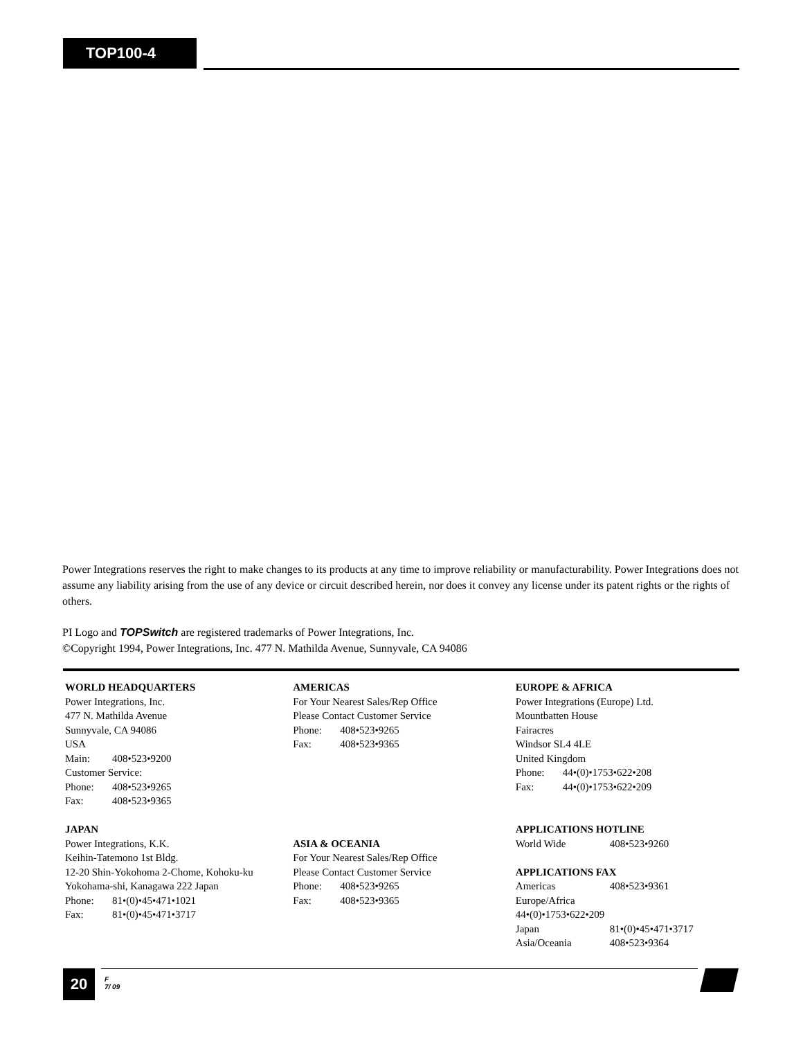TOP100-4
Power Integrations reserves the right to make changes to its products at any time to improve reliability or manufacturability. Power Integrations does not assume any liability arising from the use of any device or circuit described herein, nor does it convey any license under its patent rights or the rights of others.
PI Logo and TOPSwitch are registered trademarks of Power Integrations, Inc.
©Copyright 1994, Power Integrations, Inc. 477 N. Mathilda Avenue, Sunnyvale, CA 94086
WORLD HEADQUARTERS
Power Integrations, Inc.
477 N. Mathilda Avenue
Sunnyvale, CA 94086
USA
Main: 408•523•9200
Customer Service:
Phone: 408•523•9265
Fax: 408•523•9365
JAPAN
Power Integrations, K.K.
Keihin-Tatemono 1st Bldg.
12-20 Shin-Yokohoma 2-Chome, Kohoku-ku
Yokohama-shi, Kanagawa 222 Japan
Phone: 81•(0)•45•471•1021
Fax: 81•(0)•45•471•3717
AMERICAS
For Your Nearest Sales/Rep Office
Please Contact Customer Service
Phone: 408•523•9265
Fax: 408•523•9365
ASIA & OCEANIA
For Your Nearest Sales/Rep Office
Please Contact Customer Service
Phone: 408•523•9265
Fax: 408•523•9365
EUROPE & AFRICA
Power Integrations (Europe) Ltd.
Mountbatten House
Fairacres
Windsor SL4 4LE
United Kingdom
Phone: 44•(0)•1753•622•208
Fax: 44•(0)•1753•622•209
APPLICATIONS HOTLINE
World Wide 408•523•9260
APPLICATIONS FAX
Americas 408•523•9361
Europe/Africa
44•(0)•1753•622•209
Japan 81•(0)•45•471•3717
Asia/Oceania 408•523•9364
20
F
7/ 09